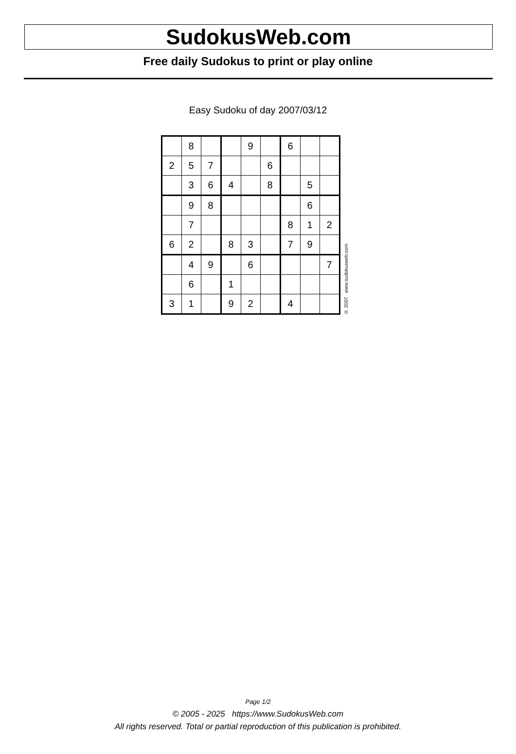SudokusWeb.com
Free daily Sudokus to print or play online
Easy Sudoku of day 2007/03/12
| | 8 | | | 9 | | 6 | | |
| 2 | 5 | 7 | | | 6 | | | |
| | 3 | 6 | 4 | | 8 | | 5 | |
| | 9 | 8 | | | | | 6 | |
| | 7 | | | | | 8 | 1 | 2 |
| 6 | 2 | | 8 | 3 | | 7 | 9 | |
| | 4 | 9 | | 6 | | | | 7 |
| | 6 | | 1 | | | | | |
| 3 | 1 | | 9 | 2 | | 4 | | |
© 2007 www.sudokusweb.com
Page 1/2
© 2005 - 2025 https://www.SudokusWeb.com
All rights reserved. Total or partial reproduction of this publication is prohibited.